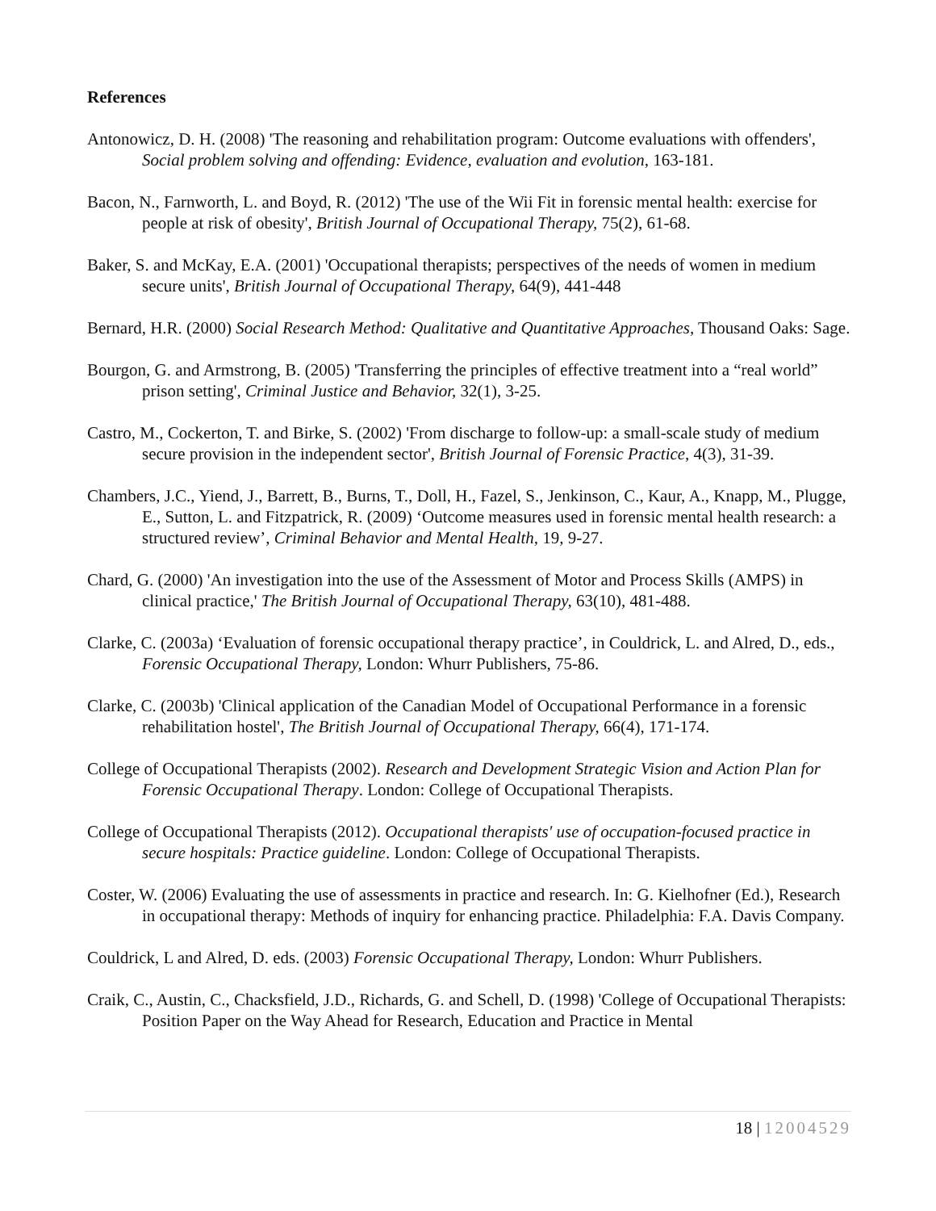References
Antonowicz, D. H. (2008) 'The reasoning and rehabilitation program: Outcome evaluations with offenders', Social problem solving and offending: Evidence, evaluation and evolution, 163-181.
Bacon, N., Farnworth, L. and Boyd, R. (2012) 'The use of the Wii Fit in forensic mental health: exercise for people at risk of obesity', British Journal of Occupational Therapy, 75(2), 61-68.
Baker, S. and McKay, E.A. (2001) 'Occupational therapists; perspectives of the needs of women in medium secure units', British Journal of Occupational Therapy, 64(9), 441-448
Bernard, H.R. (2000) Social Research Method: Qualitative and Quantitative Approaches, Thousand Oaks: Sage.
Bourgon, G. and Armstrong, B. (2005) 'Transferring the principles of effective treatment into a “real world” prison setting', Criminal Justice and Behavior, 32(1), 3-25.
Castro, M., Cockerton, T. and Birke, S. (2002) 'From discharge to follow-up: a small-scale study of medium secure provision in the independent sector', British Journal of Forensic Practice, 4(3), 31-39.
Chambers, J.C., Yiend, J., Barrett, B., Burns, T., Doll, H., Fazel, S., Jenkinson, C., Kaur, A., Knapp, M., Plugge, E., Sutton, L. and Fitzpatrick, R. (2009) ‘Outcome measures used in forensic mental health research: a structured review’, Criminal Behavior and Mental Health, 19, 9-27.
Chard, G. (2000) 'An investigation into the use of the Assessment of Motor and Process Skills (AMPS) in clinical practice,' The British Journal of Occupational Therapy, 63(10), 481-488.
Clarke, C. (2003a) ‘Evaluation of forensic occupational therapy practice’, in Couldrick, L. and Alred, D., eds., Forensic Occupational Therapy, London: Whurr Publishers, 75-86.
Clarke, C. (2003b) 'Clinical application of the Canadian Model of Occupational Performance in a forensic rehabilitation hostel', The British Journal of Occupational Therapy, 66(4), 171-174.
College of Occupational Therapists (2002). Research and Development Strategic Vision and Action Plan for Forensic Occupational Therapy. London: College of Occupational Therapists.
College of Occupational Therapists (2012). Occupational therapists' use of occupation-focused practice in secure hospitals: Practice guideline. London: College of Occupational Therapists.
Coster, W. (2006) Evaluating the use of assessments in practice and research. In: G. Kielhofner (Ed.), Research in occupational therapy: Methods of inquiry for enhancing practice. Philadelphia: F.A. Davis Company.
Couldrick, L and Alred, D. eds. (2003) Forensic Occupational Therapy, London: Whurr Publishers.
Craik, C., Austin, C., Chacksfield, J.D., Richards, G. and Schell, D. (1998) 'College of Occupational Therapists: Position Paper on the Way Ahead for Research, Education and Practice in Mental
18 | 12004529